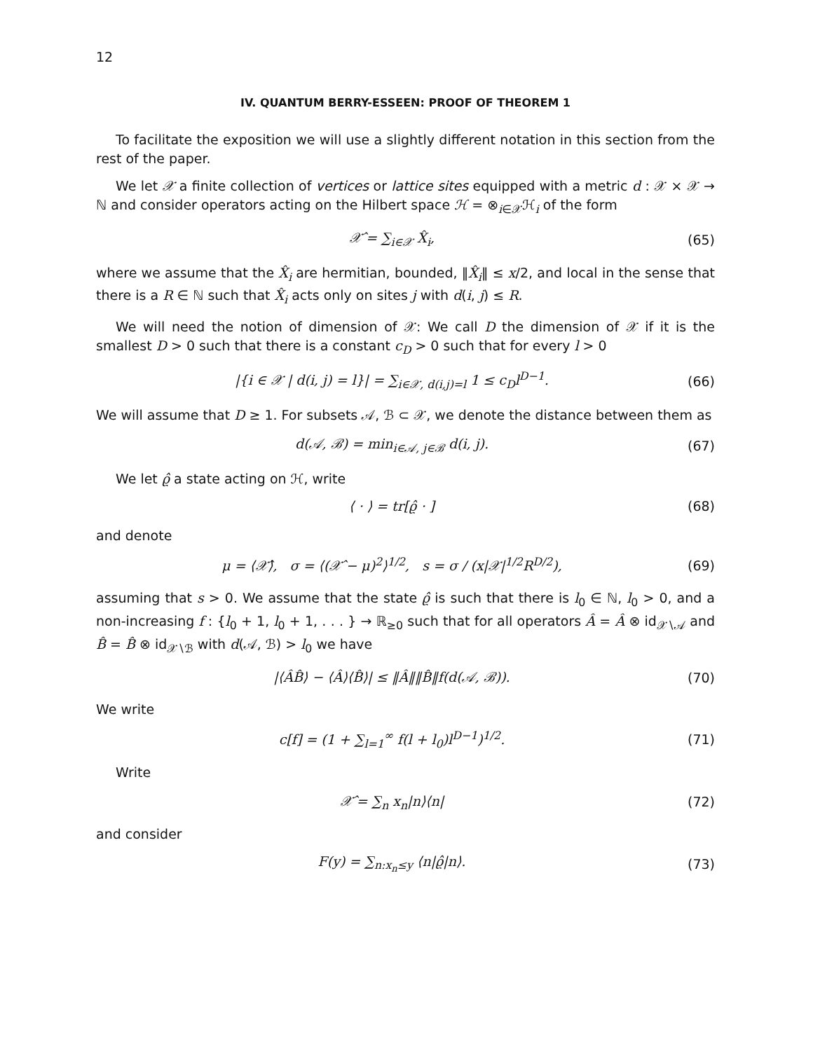12
IV. QUANTUM BERRY-ESSEEN: PROOF OF THEOREM 1
To facilitate the exposition we will use a slightly different notation in this section from the rest of the paper.
We let 𝒳 a finite collection of vertices or lattice sites equipped with a metric d : 𝒳 × 𝒳 → ℕ and consider operators acting on the Hilbert space ℋ = ⊗<sub>i∈𝒳</sub>ℋ<sub>i</sub> of the form
𝒳̂ = ∑<sub>i∈𝒳</sub> X̂<sub>i</sub>, (65)
where we assume that the X̂<sub>i</sub> are hermitian, bounded, ‖X̂<sub>i</sub>‖ ≤ x/2, and local in the sense that there is a R ∈ ℕ such that X̂<sub>i</sub> acts only on sites j with d(i, j) ≤ R.
We will need the notion of dimension of 𝒳: We call D the dimension of 𝒳 if it is the smallest D > 0 such that there is a constant c<sub>D</sub> > 0 such that for every l > 0
|{i ∈ 𝒳 | d(i, j) = l}| = ∑<sub>i∈𝒳, d(i,j)=l</sub> 1 ≤ c<sub>D</sub>l<sup>D−1</sup>.
(66)
We will assume that D ≥ 1. For subsets 𝒜, ℬ ⊂ 𝒳, we denote the distance between them as
d(𝒜, ℬ) = min<sub>i∈𝒜, j∈ℬ</sub> d(i, j). (67)
We let ϱ̂ a state acting on ℋ, write
⟨ · ⟩ = tr[ϱ̂ · ] (68)
and denote
μ = ⟨𝒳̂⟩, σ = ⟨(𝒳̂ − μ)<sup>2</sup>⟩<sup>1/2</sup>, s = σ / (x|𝒳|<sup>1/2</sup>R<sup>D/2</sup>),
(69)
assuming that s > 0. We assume that the state ϱ̂ is such that there is l<sub>0</sub> ∈ ℕ, l<sub>0</sub> > 0, and a non-increasing f : {l<sub>0</sub> + 1, l<sub>0</sub> + 1, . . . } → ℝ<sub>≥0</sub> such that for all operators Â = Â ⊗ id<sub>𝒳∖𝒜</sub> and B̂ = B̂ ⊗ id<sub>𝒳∖ℬ</sub> with d(𝒜, ℬ) > l<sub>0</sub> we have
|⟨ÂB̂⟩ − ⟨Â⟩⟨B̂⟩| ≤ ‖Â‖‖B̂‖f(d(𝒜, ℬ)).
(70)
We write
c[f] = (1 + ∑<sub>l=1</sub><sup>∞</sup> f(l + l<sub>0</sub>)l<sup>D−1</sup>)<sup>1/2</sup>.
(71)
Write
𝒳̂ = ∑<sub>n</sub> x<sub>n</sub>|n⟩⟨n| (72)
and consider
F(y) = ∑<sub>n:x<sub>n</sub>≤y</sub> ⟨n|ϱ̂|n⟩. (73)